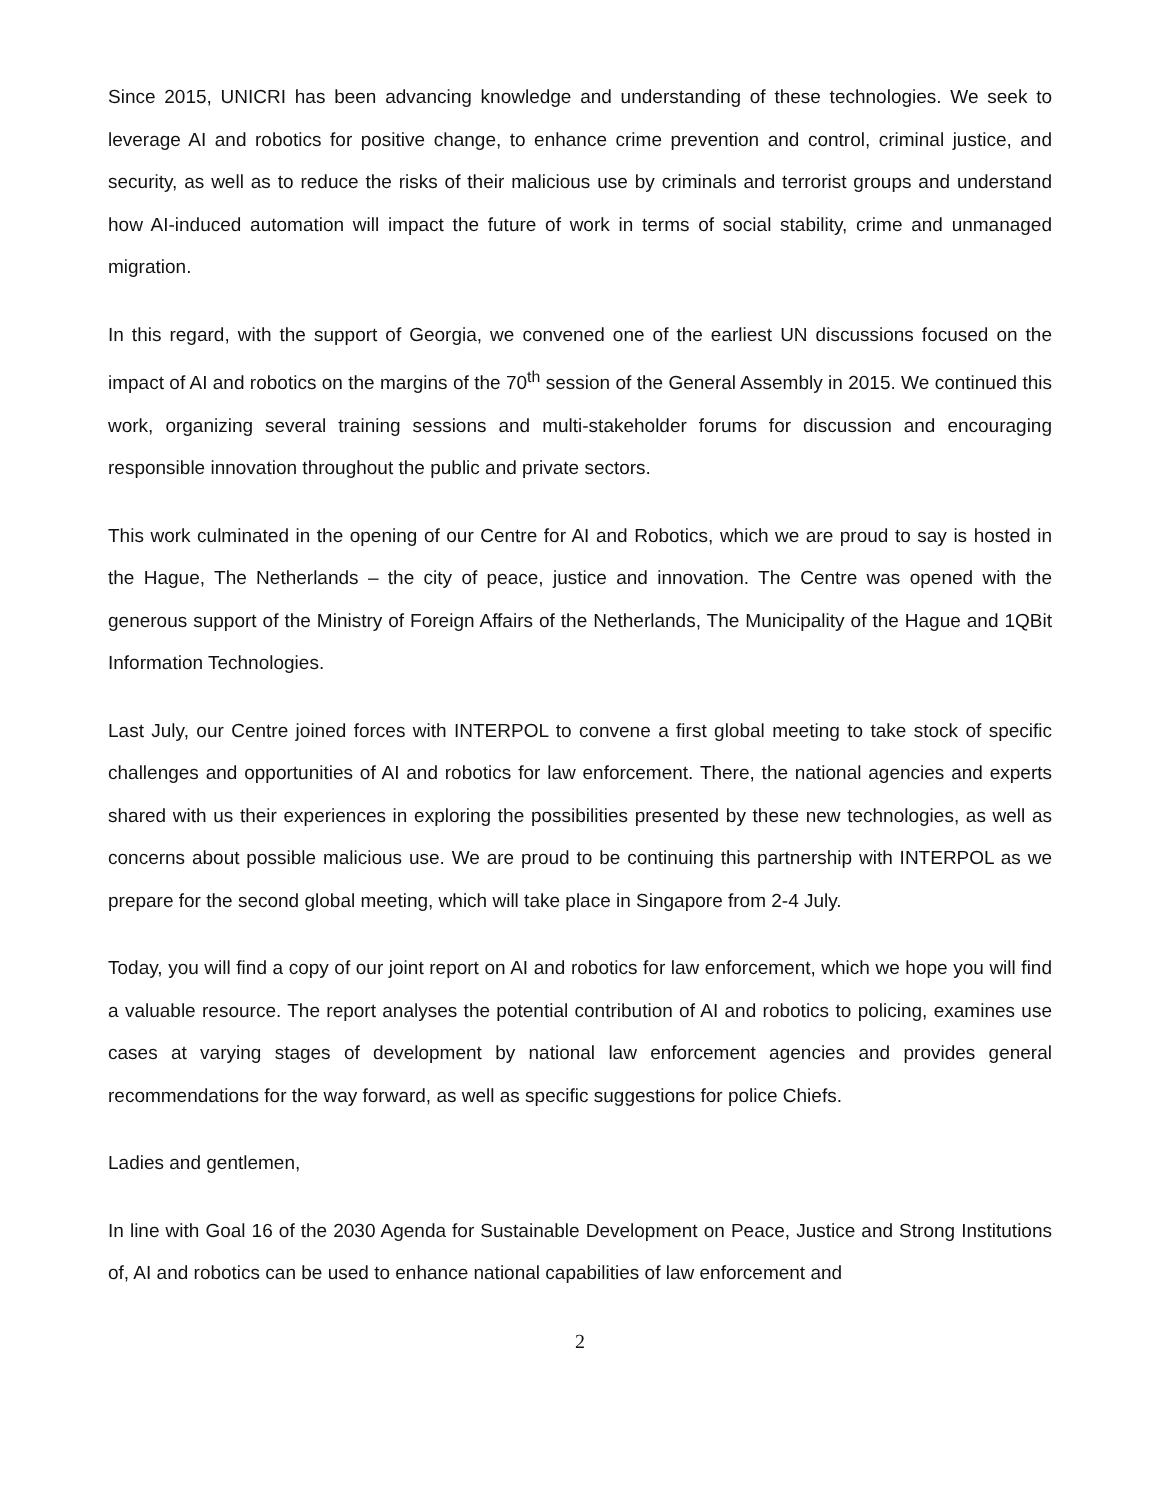Since 2015, UNICRI has been advancing knowledge and understanding of these technologies. We seek to leverage AI and robotics for positive change, to enhance crime prevention and control, criminal justice, and security, as well as to reduce the risks of their malicious use by criminals and terrorist groups and understand how AI-induced automation will impact the future of work in terms of social stability, crime and unmanaged migration.
In this regard, with the support of Georgia, we convened one of the earliest UN discussions focused on the impact of AI and robotics on the margins of the 70<sup>th</sup> session of the General Assembly in 2015. We continued this work, organizing several training sessions and multi-stakeholder forums for discussion and encouraging responsible innovation throughout the public and private sectors.
This work culminated in the opening of our Centre for AI and Robotics, which we are proud to say is hosted in the Hague, The Netherlands – the city of peace, justice and innovation. The Centre was opened with the generous support of the Ministry of Foreign Affairs of the Netherlands, The Municipality of the Hague and 1QBit Information Technologies.
Last July, our Centre joined forces with INTERPOL to convene a first global meeting to take stock of specific challenges and opportunities of AI and robotics for law enforcement. There, the national agencies and experts shared with us their experiences in exploring the possibilities presented by these new technologies, as well as concerns about possible malicious use. We are proud to be continuing this partnership with INTERPOL as we prepare for the second global meeting, which will take place in Singapore from 2-4 July.
Today, you will find a copy of our joint report on AI and robotics for law enforcement, which we hope you will find a valuable resource. The report analyses the potential contribution of AI and robotics to policing, examines use cases at varying stages of development by national law enforcement agencies and provides general recommendations for the way forward, as well as specific suggestions for police Chiefs.
Ladies and gentlemen,
In line with Goal 16 of the 2030 Agenda for Sustainable Development on Peace, Justice and Strong Institutions of, AI and robotics can be used to enhance national capabilities of law enforcement and
2